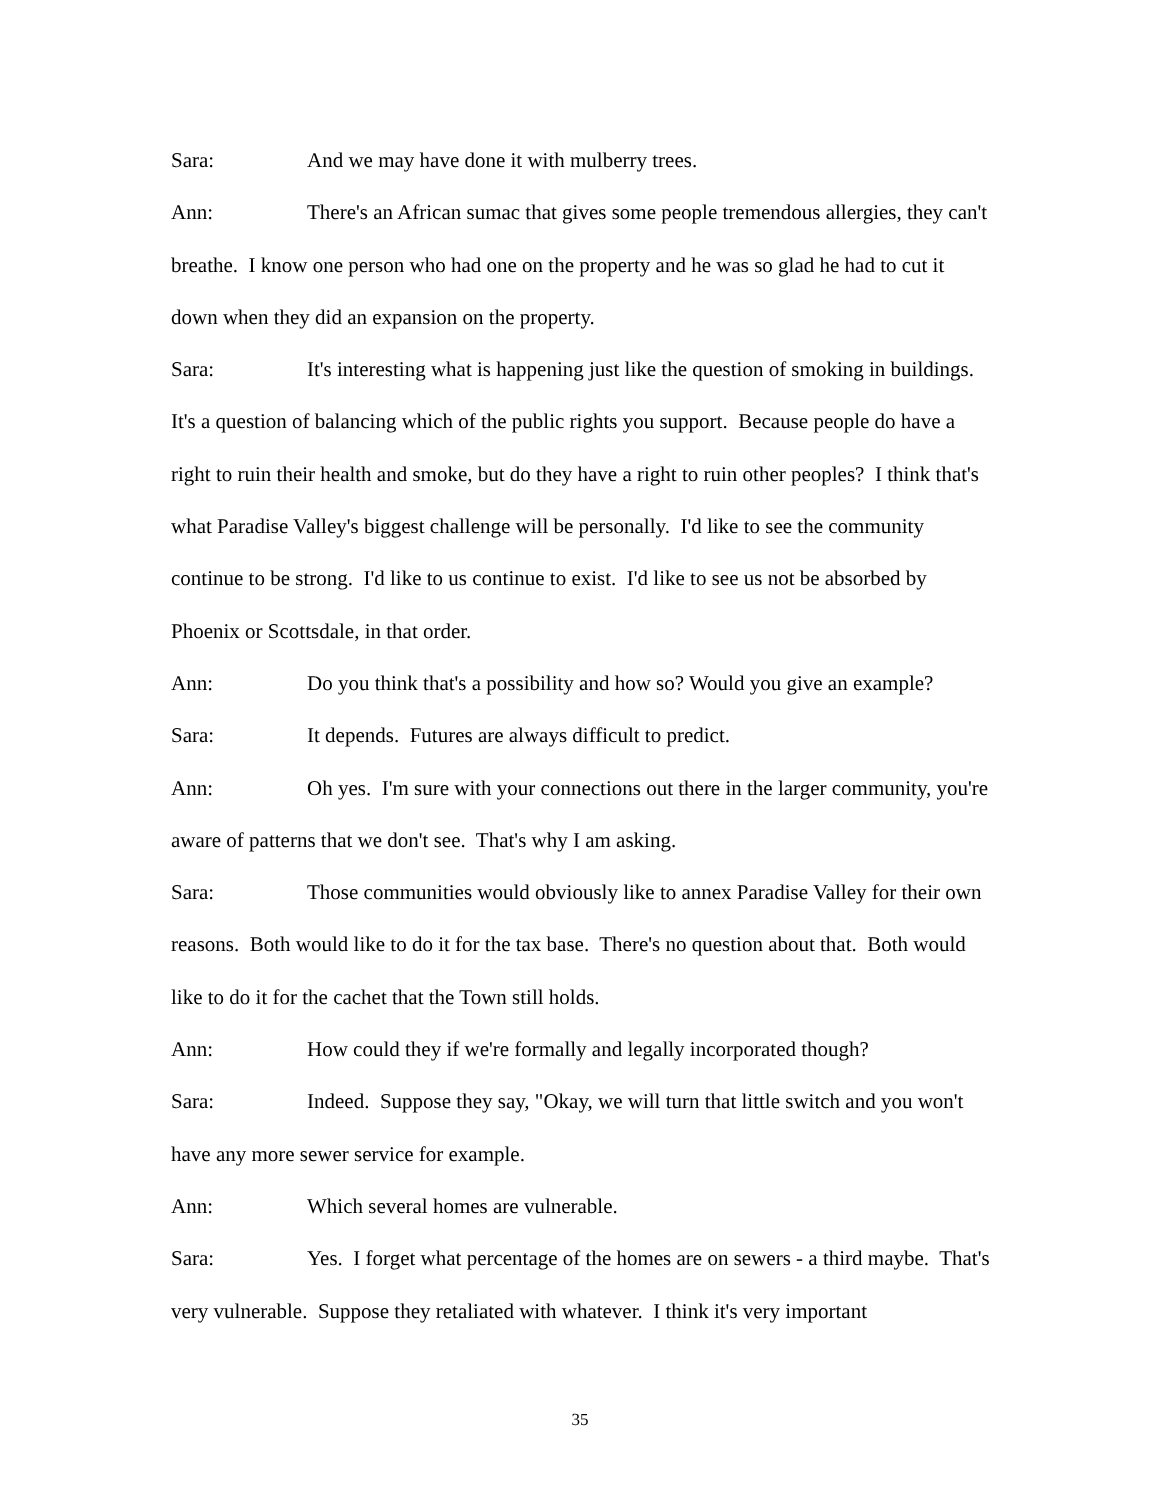Sara: And we may have done it with mulberry trees.
Ann: There's an African sumac that gives some people tremendous allergies, they can't breathe. I know one person who had one on the property and he was so glad he had to cut it down when they did an expansion on the property.
Sara: It's interesting what is happening just like the question of smoking in buildings. It's a question of balancing which of the public rights you support. Because people do have a right to ruin their health and smoke, but do they have a right to ruin other peoples? I think that's what Paradise Valley's biggest challenge will be personally. I'd like to see the community continue to be strong. I'd like to us continue to exist. I'd like to see us not be absorbed by Phoenix or Scottsdale, in that order.
Ann: Do you think that's a possibility and how so? Would you give an example?
Sara: It depends. Futures are always difficult to predict.
Ann: Oh yes. I'm sure with your connections out there in the larger community, you're aware of patterns that we don't see. That's why I am asking.
Sara: Those communities would obviously like to annex Paradise Valley for their own reasons. Both would like to do it for the tax base. There's no question about that. Both would like to do it for the cachet that the Town still holds.
Ann: How could they if we're formally and legally incorporated though?
Sara: Indeed. Suppose they say, "Okay, we will turn that little switch and you won't have any more sewer service for example.
Ann: Which several homes are vulnerable.
Sara: Yes. I forget what percentage of the homes are on sewers - a third maybe. That's very vulnerable. Suppose they retaliated with whatever. I think it's very important
35